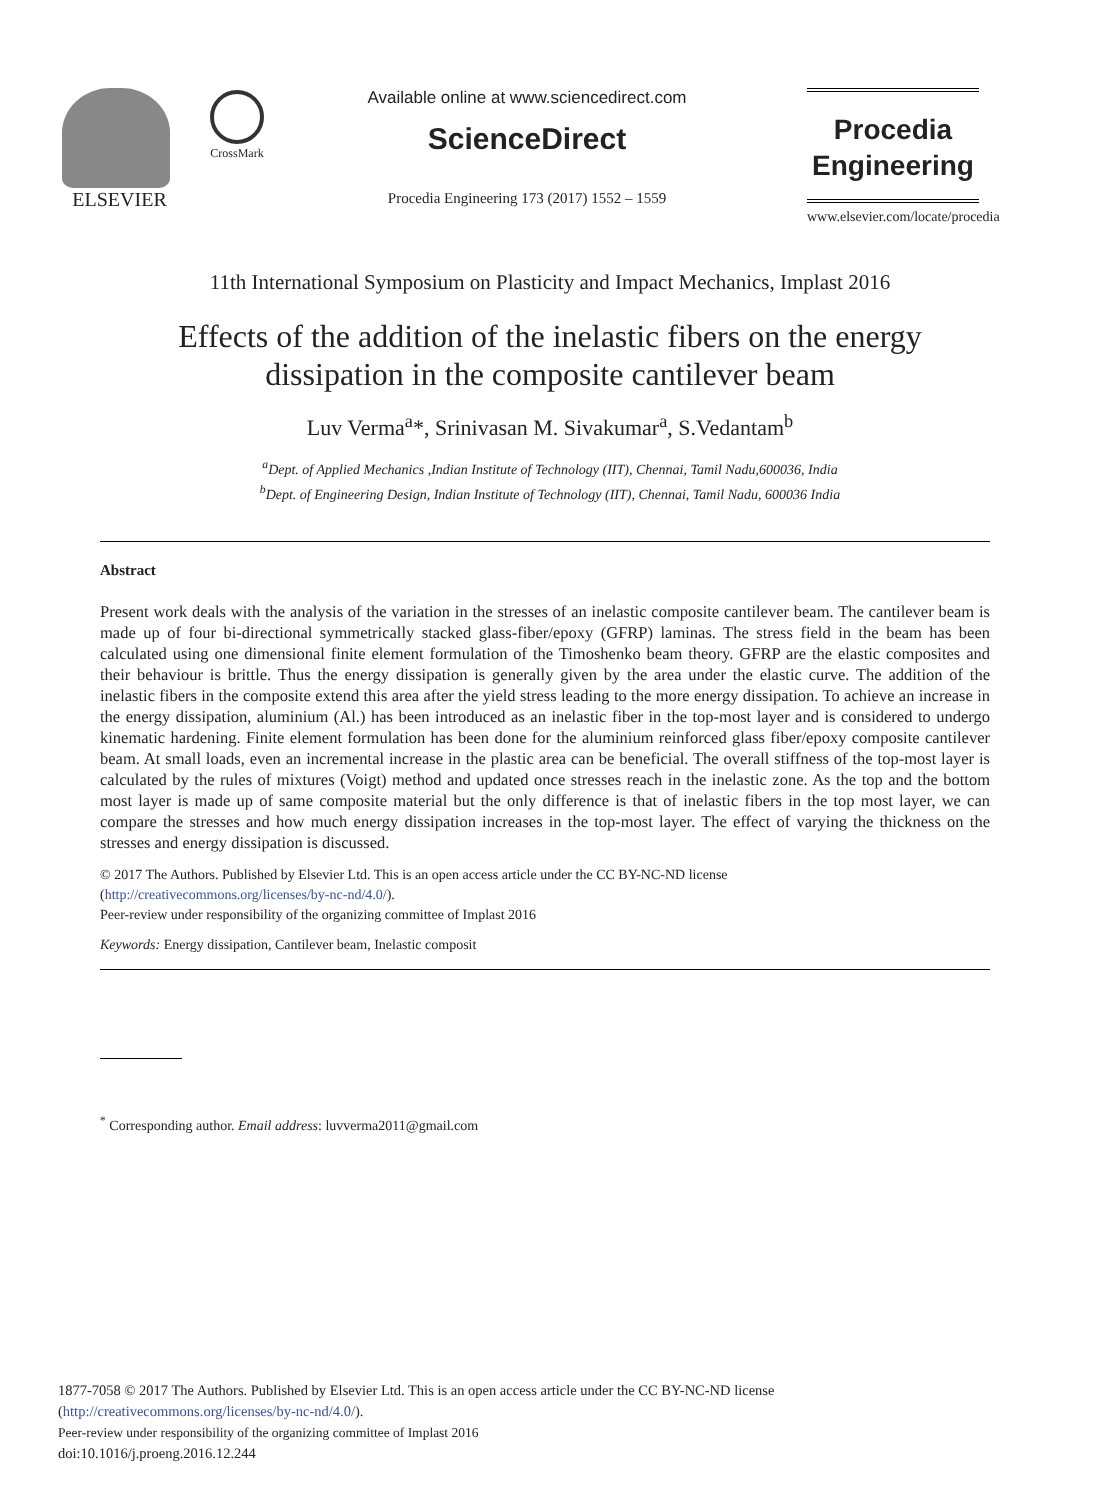ELSEVIER
CrossMark
Available online at www.sciencedirect.com
ScienceDirect
Procedia Engineering 173 (2017) 1552 – 1559
Procedia
Engineering
www.elsevier.com/locate/procedia
11th International Symposium on Plasticity and Impact Mechanics, Implast 2016
Effects of the addition of the inelastic fibers on the energy
dissipation in the composite cantilever beam
Luv Verma<sup>a</sup>*, Srinivasan M. Sivakumar<sup>a</sup>, S.Vedantam<sup>b</sup>
<sup>a</sup> Dept. of Applied Mechanics ,Indian Institute of Technology (IIT), Chennai, Tamil Nadu,600036, India
<sup>b</sup> Dept. of Engineering Design, Indian Institute of Technology (IIT), Chennai, Tamil Nadu, 600036 India
Abstract
Present work deals with the analysis of the variation in the stresses of an inelastic composite cantilever beam. The cantilever beam is made up of four bi-directional symmetrically stacked glass-fiber/epoxy (GFRP) laminas. The stress field in the beam has been calculated using one dimensional finite element formulation of the Timoshenko beam theory. GFRP are the elastic composites and their behaviour is brittle. Thus the energy dissipation is generally given by the area under the elastic curve. The addition of the inelastic fibers in the composite extend this area after the yield stress leading to the more energy dissipation. To achieve an increase in the energy dissipation, aluminium (Al.) has been introduced as an inelastic fiber in the top-most layer and is considered to undergo kinematic hardening. Finite element formulation has been done for the aluminium reinforced glass fiber/epoxy composite cantilever beam. At small loads, even an incremental increase in the plastic area can be beneficial. The overall stiffness of the top-most layer is calculated by the rules of mixtures (Voigt) method and updated once stresses reach in the inelastic zone. As the top and the bottom most layer is made up of same composite material but the only difference is that of inelastic fibers in the top most layer, we can compare the stresses and how much energy dissipation increases in the top-most layer. The effect of varying the thickness on the stresses and energy dissipation is discussed.
© 2017 The Authors. Published by Elsevier Ltd. This is an open access article under the CC BY-NC-ND license
(http://creativecommons.org/licenses/by-nc-nd/4.0/).
Peer-review under responsibility of the organizing committee of Implast 2016
Keywords: Energy dissipation, Cantilever beam, Inelastic composit
<sup>*</sup> Corresponding author. Email address: luvverma2011@gmail.com
1877-7058 © 2017 The Authors. Published by Elsevier Ltd. This is an open access article under the CC BY-NC-ND license
(http://creativecommons.org/licenses/by-nc-nd/4.0/).
Peer-review under responsibility of the organizing committee of Implast 2016
doi:10.1016/j.proeng.2016.12.244